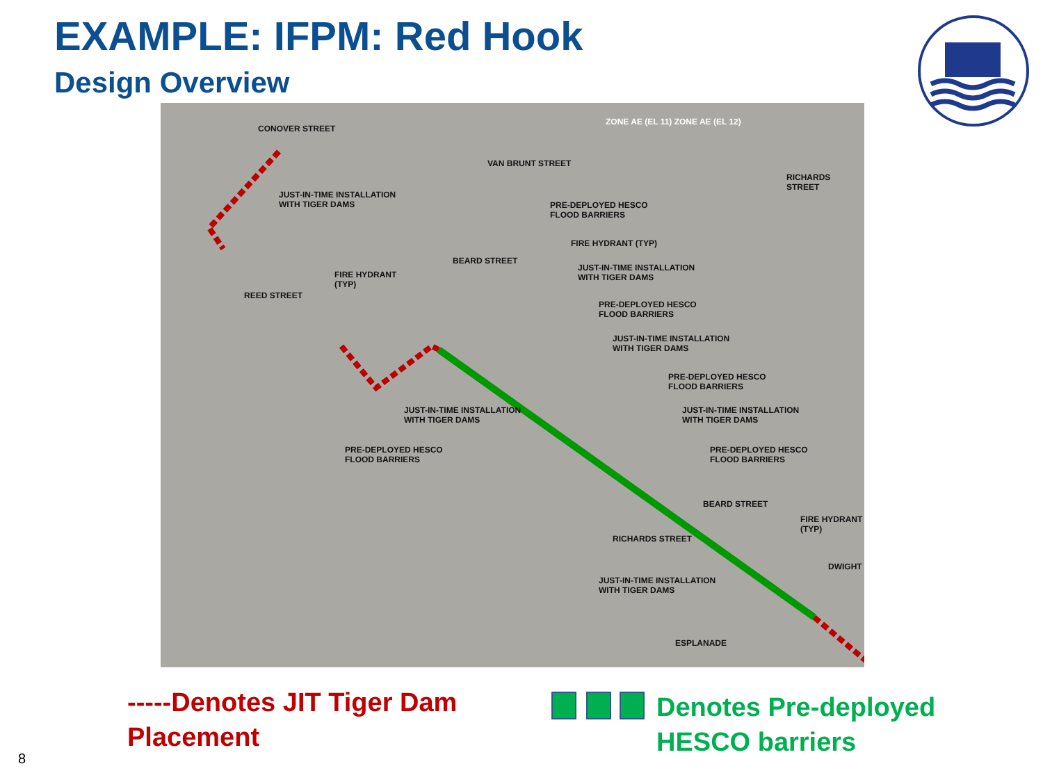EXAMPLE: IFPM: Red Hook
Design Overview
JUST-IN-TIME INSTALLATION
WITH TIGER DAMS PRE-DEPLOYED HESCO
FLOOD BARRIERS
FIRE HYDRANT (TYP)
JUST-IN-TIME INSTALLATION
WITH TIGER DAMS FIRE HYDRANT
(TYP)
PRE-DEPLOYED HESCO
FLOOD BARRIERS
JUST-IN-TIME INSTALLATION
WITH TIGER DAMS
PRE-DEPLOYED HESCO
FLOOD BARRIERS
JUST-IN-TIME INSTALLATION
WITH TIGER DAMS
JUST-IN-TIME INSTALLATION
WITH TIGER DAMS
PRE-DEPLOYED HESCO
FLOOD BARRIERS
PRE-DEPLOYED HESCO
FLOOD BARRIERS
FIRE HYDRANT
(TYP)
JUST-IN-TIME INSTALLATION
WITH TIGER DAMS
ZONE AE (EL 11) ZONE AE (EL 12)
CONOVER STREET
BEARD STREET
VAN BRUNT STREET
RICHARDS STREET
REED STREET
RICHARDS STREET
BEARD STREET
ESPLANADE
DWIGHT
-----Denotes JIT Tiger Dam Placement
Denotes Pre-deployed HESCO barriers
8